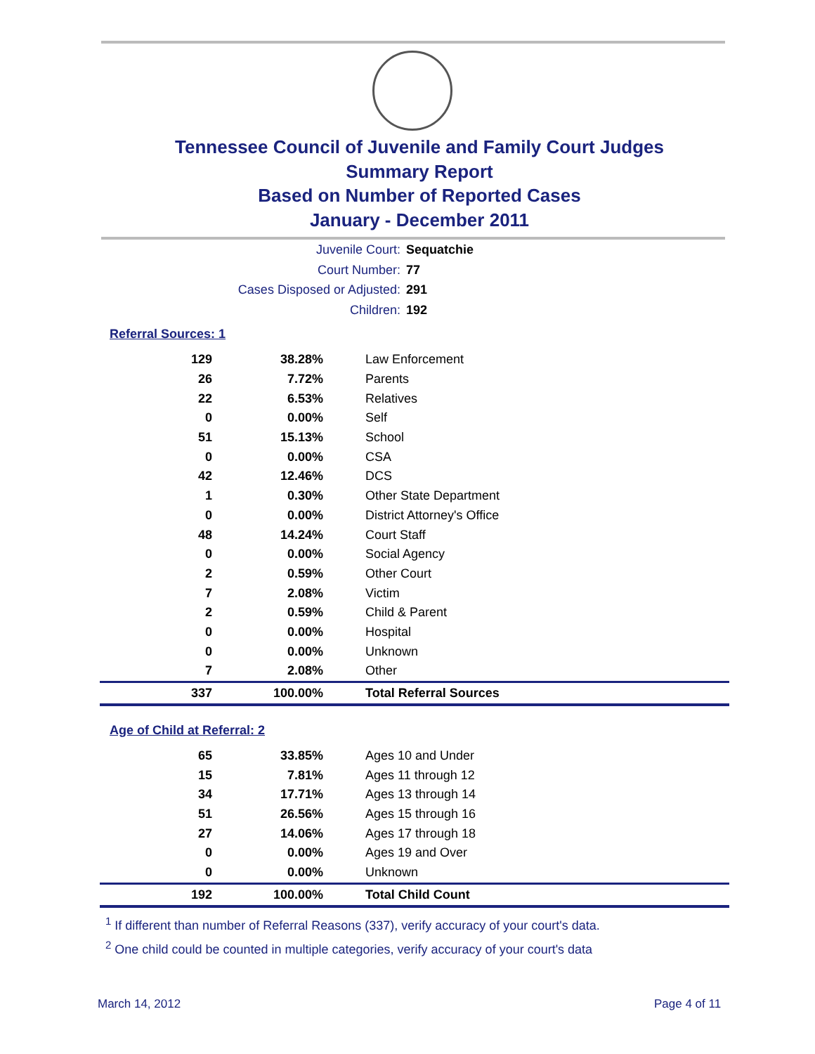Tennessee Council of Juvenile and Family Court Judges
Summary Report
Based on Number of Reported Cases
January - December 2011
Juvenile Court: Sequatchie
Court Number: 77
Cases Disposed or Adjusted: 291
Children: 192
Referral Sources: 1
| 129 | 38.28% | Law Enforcement |
| 26 | 7.72% | Parents |
| 22 | 6.53% | Relatives |
| 0 | 0.00% | Self |
| 51 | 15.13% | School |
| 0 | 0.00% | CSA |
| 42 | 12.46% | DCS |
| 1 | 0.30% | Other State Department |
| 0 | 0.00% | District Attorney's Office |
| 48 | 14.24% | Court Staff |
| 0 | 0.00% | Social Agency |
| 2 | 0.59% | Other Court |
| 7 | 2.08% | Victim |
| 2 | 0.59% | Child & Parent |
| 0 | 0.00% | Hospital |
| 0 | 0.00% | Unknown |
| 7 | 2.08% | Other |
| 337 | 100.00% | Total Referral Sources |
Age of Child at Referral: 2
| 65 | 33.85% | Ages 10 and Under |
| 15 | 7.81% | Ages 11 through 12 |
| 34 | 17.71% | Ages 13 through 14 |
| 51 | 26.56% | Ages 15 through 16 |
| 27 | 14.06% | Ages 17 through 18 |
| 0 | 0.00% | Ages 19 and Over |
| 0 | 0.00% | Unknown |
| 192 | 100.00% | Total Child Count |
<sup>1</sup> If different than number of Referral Reasons (337), verify accuracy of your court's data.
<sup>2</sup> One child could be counted in multiple categories, verify accuracy of your court's data
March 14, 2012 Page 4 of 11